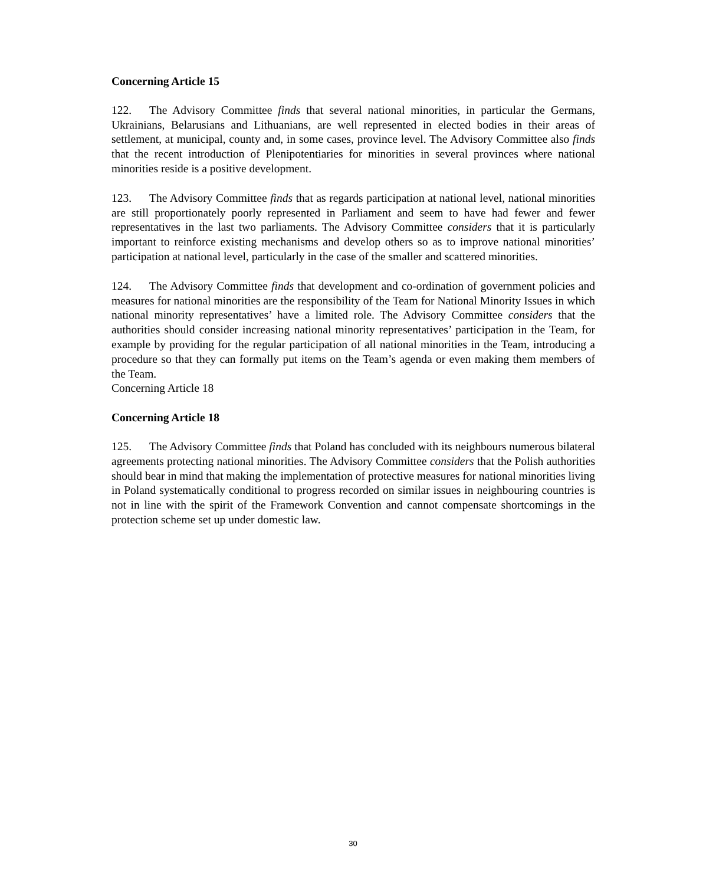Concerning Article 15
122. The Advisory Committee finds that several national minorities, in particular the Germans, Ukrainians, Belarusians and Lithuanians, are well represented in elected bodies in their areas of settlement, at municipal, county and, in some cases, province level. The Advisory Committee also finds that the recent introduction of Plenipotentiaries for minorities in several provinces where national minorities reside is a positive development.
123. The Advisory Committee finds that as regards participation at national level, national minorities are still proportionately poorly represented in Parliament and seem to have had fewer and fewer representatives in the last two parliaments. The Advisory Committee considers that it is particularly important to reinforce existing mechanisms and develop others so as to improve national minorities’ participation at national level, particularly in the case of the smaller and scattered minorities.
124. The Advisory Committee finds that development and co-ordination of government policies and measures for national minorities are the responsibility of the Team for National Minority Issues in which national minority representatives’ have a limited role. The Advisory Committee considers that the authorities should consider increasing national minority representatives’ participation in the Team, for example by providing for the regular participation of all national minorities in the Team, introducing a procedure so that they can formally put items on the Team’s agenda or even making them members of the Team.
Concerning Article 18
Concerning Article 18
125. The Advisory Committee finds that Poland has concluded with its neighbours numerous bilateral agreements protecting national minorities. The Advisory Committee considers that the Polish authorities should bear in mind that making the implementation of protective measures for national minorities living in Poland systematically conditional to progress recorded on similar issues in neighbouring countries is not in line with the spirit of the Framework Convention and cannot compensate shortcomings in the protection scheme set up under domestic law.
30